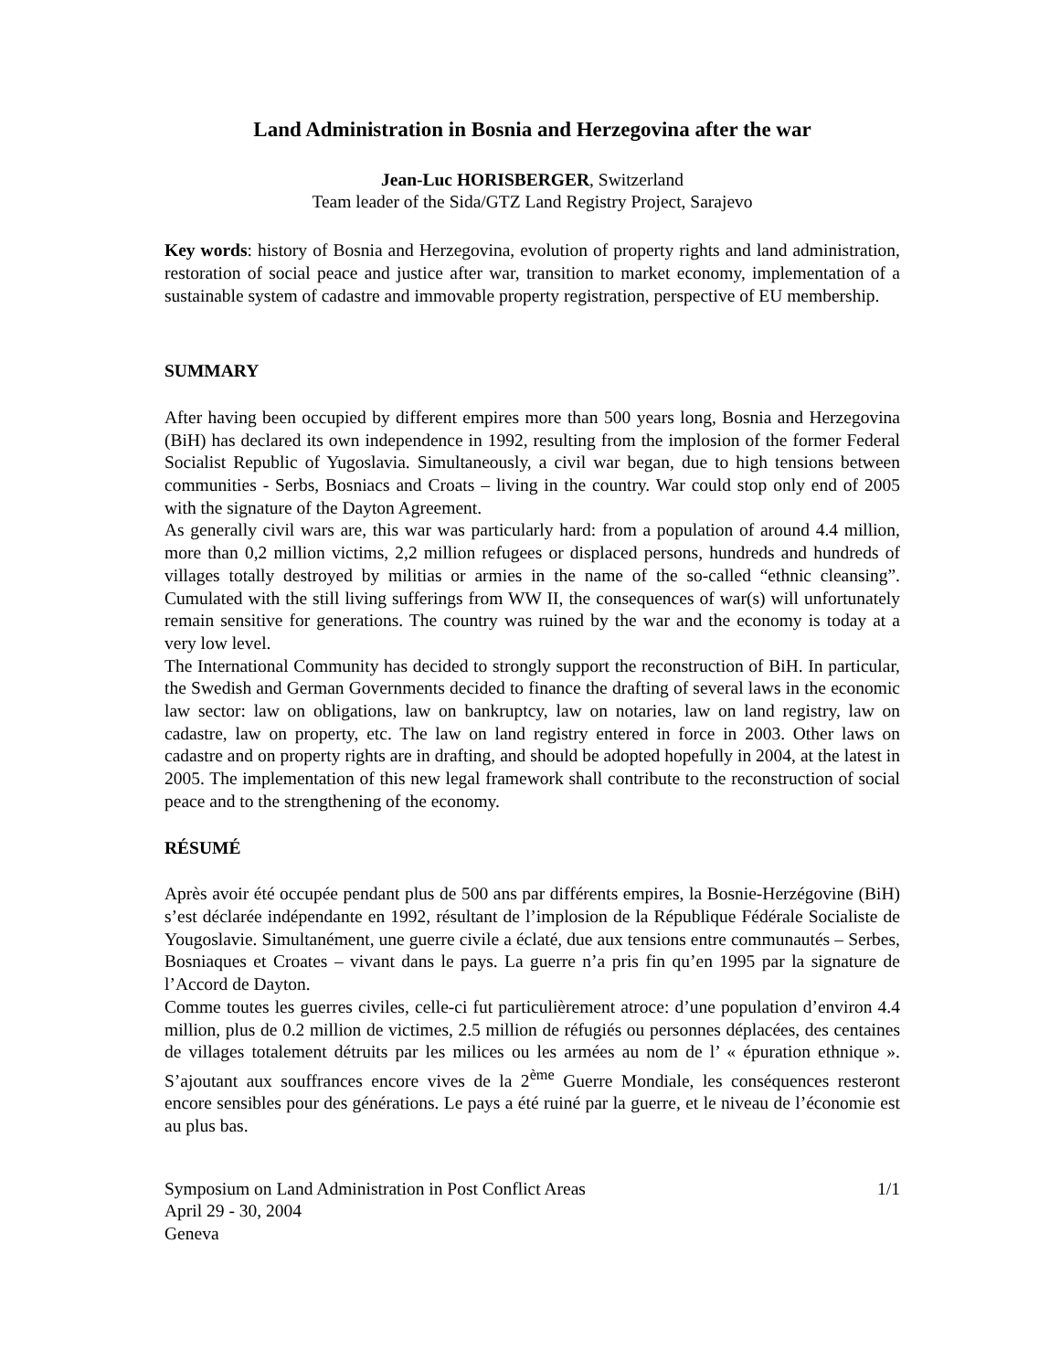Land Administration in Bosnia and Herzegovina after the war
Jean-Luc HORISBERGER, Switzerland
Team leader of the Sida/GTZ Land Registry Project, Sarajevo
Key words: history of Bosnia and Herzegovina, evolution of property rights and land administration, restoration of social peace and justice after war, transition to market economy, implementation of a sustainable system of cadastre and immovable property registration, perspective of EU membership.
SUMMARY
After having been occupied by different empires more than 500 years long, Bosnia and Herzegovina (BiH) has declared its own independence in 1992, resulting from the implosion of the former Federal Socialist Republic of Yugoslavia. Simultaneously, a civil war began, due to high tensions between communities - Serbs, Bosniacs and Croats – living in the country. War could stop only end of 2005 with the signature of the Dayton Agreement.
As generally civil wars are, this war was particularly hard: from a population of around 4.4 million, more than 0,2 million victims, 2,2 million refugees or displaced persons, hundreds and hundreds of villages totally destroyed by militias or armies in the name of the so-called “ethnic cleansing”. Cumulated with the still living sufferings from WW II, the consequences of war(s) will unfortunately remain sensitive for generations. The country was ruined by the war and the economy is today at a very low level.
The International Community has decided to strongly support the reconstruction of BiH. In particular, the Swedish and German Governments decided to finance the drafting of several laws in the economic law sector: law on obligations, law on bankruptcy, law on notaries, law on land registry, law on cadastre, law on property, etc. The law on land registry entered in force in 2003. Other laws on cadastre and on property rights are in drafting, and should be adopted hopefully in 2004, at the latest in 2005. The implementation of this new legal framework shall contribute to the reconstruction of social peace and to the strengthening of the economy.
RÉSUMÉ
Après avoir été occupée pendant plus de 500 ans par différents empires, la Bosnie-Herzégovine (BiH) s’est déclarée indépendante en 1992, résultant de l’implosion de la République Fédérale Socialiste de Yougoslavie. Simultanément, une guerre civile a éclaté, due aux tensions entre communautés – Serbes, Bosniaques et Croates – vivant dans le pays. La guerre n’a pris fin qu’en 1995 par la signature de l’Accord de Dayton.
Comme toutes les guerres civiles, celle-ci fut particulièrement atroce: d’une population d’environ 4.4 million, plus de 0.2 million de victimes, 2.5 million de réfugiés ou personnes déplacées, des centaines de villages totalement détruits par les milices ou les armées au nom de l’ « épuration ethnique ». S’ajoutant aux souffrances encore vives de la 2<sup>ème</sup> Guerre Mondiale, les conséquences resteront encore sensibles pour des générations. Le pays a été ruiné par la guerre, et le niveau de l’économie est au plus bas.
Symposium on Land Administration in Post Conflict Areas
April 29 - 30, 2004
Geneva
1/1